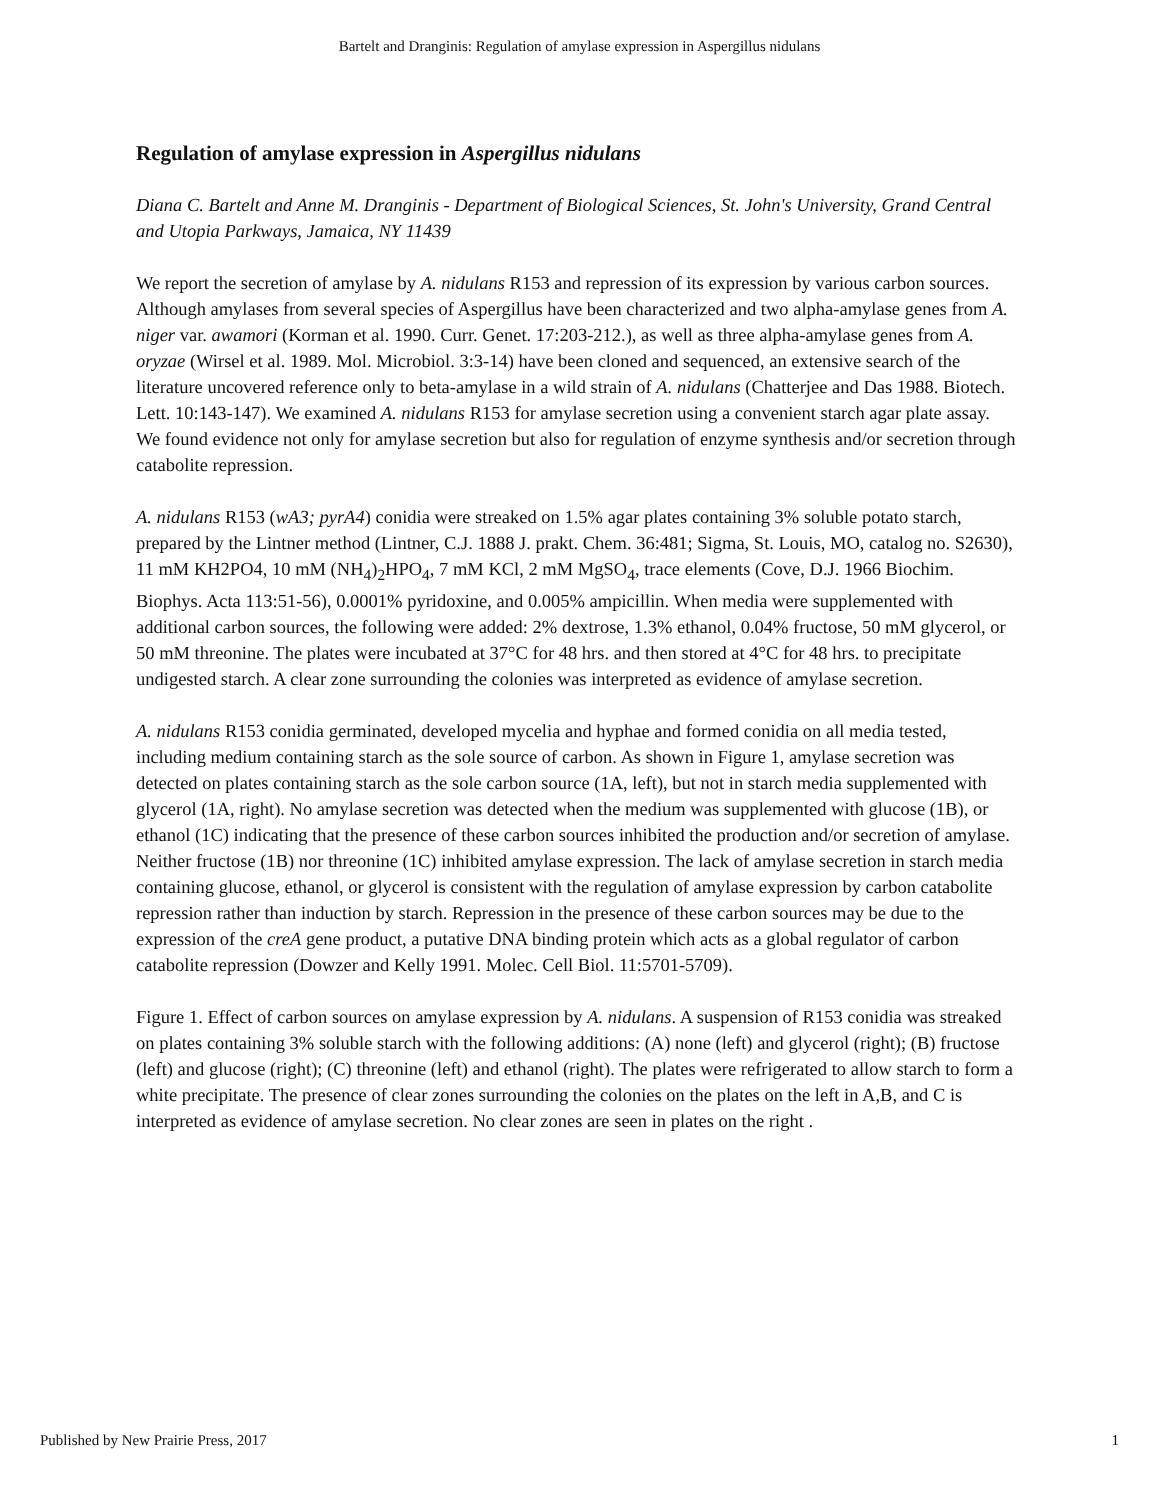Bartelt and Dranginis: Regulation of amylase expression in Aspergillus nidulans
Regulation of amylase expression in Aspergillus nidulans
Diana C. Bartelt and Anne M. Dranginis - Department of Biological Sciences, St. John's University, Grand Central and Utopia Parkways, Jamaica, NY 11439
We report the secretion of amylase by A. nidulans R153 and repression of its expression by various carbon sources. Although amylases from several species of Aspergillus have been characterized and two alpha-amylase genes from A. niger var. awamori (Korman et al. 1990. Curr. Genet. 17:203-212.), as well as three alpha-amylase genes from A. oryzae (Wirsel et al. 1989. Mol. Microbiol. 3:3-14) have been cloned and sequenced, an extensive search of the literature uncovered reference only to beta-amylase in a wild strain of A. nidulans (Chatterjee and Das 1988. Biotech. Lett. 10:143-147). We examined A. nidulans R153 for amylase secretion using a convenient starch agar plate assay. We found evidence not only for amylase secretion but also for regulation of enzyme synthesis and/or secretion through catabolite repression.
A. nidulans R153 (wA3; pyrA4) conidia were streaked on 1.5% agar plates containing 3% soluble potato starch, prepared by the Lintner method (Lintner, C.J. 1888 J. prakt. Chem. 36:481; Sigma, St. Louis, MO, catalog no. S2630), 11 mM KH2PO4, 10 mM (NH<sub>4</sub>)<sub>2</sub>HPO<sub>4</sub>, 7 mM KCl, 2 mM MgSO<sub>4</sub>, trace elements (Cove, D.J. 1966 Biochim. Biophys. Acta 113:51-56), 0.0001% pyridoxine, and 0.005% ampicillin. When media were supplemented with additional carbon sources, the following were added: 2% dextrose, 1.3% ethanol, 0.04% fructose, 50 mM glycerol, or 50 mM threonine. The plates were incubated at 37°C for 48 hrs. and then stored at 4°C for 48 hrs. to precipitate undigested starch. A clear zone surrounding the colonies was interpreted as evidence of amylase secretion.
A. nidulans R153 conidia germinated, developed mycelia and hyphae and formed conidia on all media tested, including medium containing starch as the sole source of carbon. As shown in Figure 1, amylase secretion was detected on plates containing starch as the sole carbon source (1A, left), but not in starch media supplemented with glycerol (1A, right). No amylase secretion was detected when the medium was supplemented with glucose (1B), or ethanol (1C) indicating that the presence of these carbon sources inhibited the production and/or secretion of amylase. Neither fructose (1B) nor threonine (1C) inhibited amylase expression. The lack of amylase secretion in starch media containing glucose, ethanol, or glycerol is consistent with the regulation of amylase expression by carbon catabolite repression rather than induction by starch. Repression in the presence of these carbon sources may be due to the expression of the creA gene product, a putative DNA binding protein which acts as a global regulator of carbon catabolite repression (Dowzer and Kelly 1991. Molec. Cell Biol. 11:5701-5709).
Figure 1. Effect of carbon sources on amylase expression by A. nidulans. A suspension of R153 conidia was streaked on plates containing 3% soluble starch with the following additions: (A) none (left) and glycerol (right); (B) fructose (left) and glucose (right); (C) threonine (left) and ethanol (right). The plates were refrigerated to allow starch to form a white precipitate. The presence of clear zones surrounding the colonies on the plates on the left in A,B, and C is interpreted as evidence of amylase secretion. No clear zones are seen in plates on the right .
Published by New Prairie Press, 2017 1